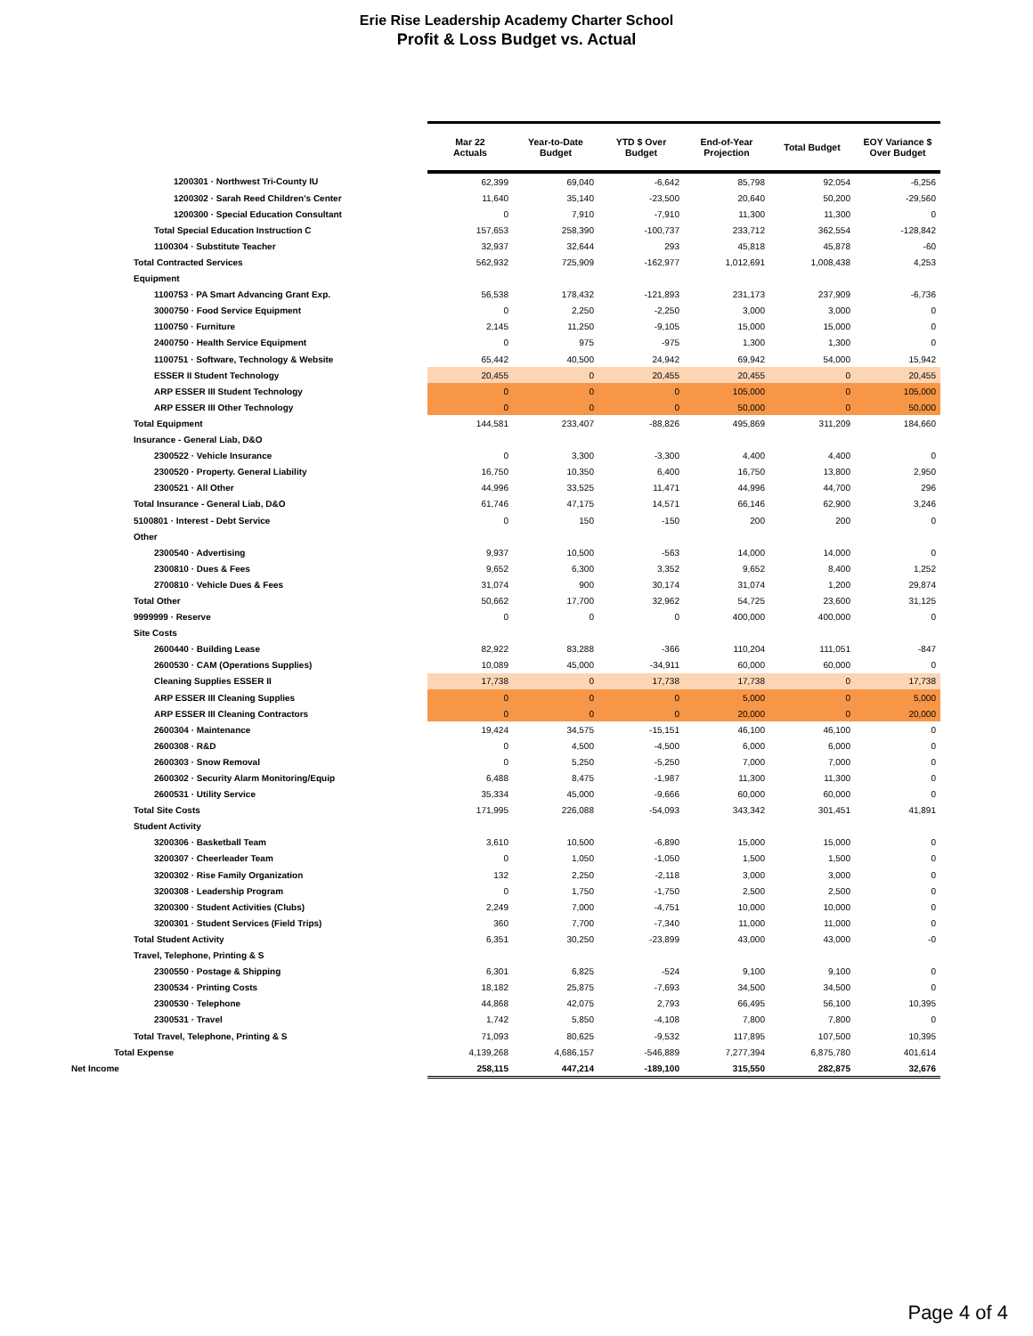Erie Rise Leadership Academy Charter School
Profit & Loss Budget vs. Actual
| | Mar 22 Actuals | Year-to-Date Budget | YTD $ Over Budget | End-of-Year Projection | Total Budget | EOY Variance $ Over Budget |
| --- | --- | --- | --- | --- | --- | --- |
| 1200301 · Northwest Tri-County IU | 62,399 | 69,040 | -6,642 | 85,798 | 92,054 | -6,256 |
| 1200302 · Sarah Reed Children's Center | 11,640 | 35,140 | -23,500 | 20,640 | 50,200 | -29,560 |
| 1200300 · Special Education Consultant | 0 | 7,910 | -7,910 | 11,300 | 11,300 | 0 |
| Total Special Education Instruction C | 157,653 | 258,390 | -100,737 | 233,712 | 362,554 | -128,842 |
| 1100304 · Substitute Teacher | 32,937 | 32,644 | 293 | 45,818 | 45,878 | -60 |
| Total Contracted Services | 562,932 | 725,909 | -162,977 | 1,012,691 | 1,008,438 | 4,253 |
| Equipment | | | | | | |
| 1100753 · PA Smart Advancing Grant Exp. | 56,538 | 178,432 | -121,893 | 231,173 | 237,909 | -6,736 |
| 3000750 · Food Service Equipment | 0 | 2,250 | -2,250 | 3,000 | 3,000 | 0 |
| 1100750 · Furniture | 2,145 | 11,250 | -9,105 | 15,000 | 15,000 | 0 |
| 2400750 · Health Service Equipment | 0 | 975 | -975 | 1,300 | 1,300 | 0 |
| 1100751 · Software, Technology & Website | 65,442 | 40,500 | 24,942 | 69,942 | 54,000 | 15,942 |
| ESSER II Student Technology | 20,455 | 0 | 20,455 | 20,455 | 0 | 20,455 |
| ARP ESSER III Student Technology | 0 | 0 | 0 | 105,000 | 0 | 105,000 |
| ARP ESSER III Other Technology | 0 | 0 | 0 | 50,000 | 0 | 50,000 |
| Total Equipment | 144,581 | 233,407 | -88,826 | 495,869 | 311,209 | 184,660 |
| Insurance - General Liab, D&O | | | | | | |
| 2300522 · Vehicle Insurance | 0 | 3,300 | -3,300 | 4,400 | 4,400 | 0 |
| 2300520 · Property. General Liability | 16,750 | 10,350 | 6,400 | 16,750 | 13,800 | 2,950 |
| 2300521 · All Other | 44,996 | 33,525 | 11,471 | 44,996 | 44,700 | 296 |
| Total Insurance - General Liab, D&O | 61,746 | 47,175 | 14,571 | 66,146 | 62,900 | 3,246 |
| 5100801 · Interest - Debt Service | 0 | 150 | -150 | 200 | 200 | 0 |
| Other | | | | | | |
| 2300540 · Advertising | 9,937 | 10,500 | -563 | 14,000 | 14,000 | 0 |
| 2300810 · Dues & Fees | 9,652 | 6,300 | 3,352 | 9,652 | 8,400 | 1,252 |
| 2700810 · Vehicle Dues & Fees | 31,074 | 900 | 30,174 | 31,074 | 1,200 | 29,874 |
| Total Other | 50,662 | 17,700 | 32,962 | 54,725 | 23,600 | 31,125 |
| 9999999 · Reserve | 0 | 0 | 0 | 400,000 | 400,000 | 0 |
| Site Costs | | | | | | |
| 2600440 · Building Lease | 82,922 | 83,288 | -366 | 110,204 | 111,051 | -847 |
| 2600530 · CAM (Operations Supplies) | 10,089 | 45,000 | -34,911 | 60,000 | 60,000 | 0 |
| Cleaning Supplies ESSER II | 17,738 | 0 | 17,738 | 17,738 | 0 | 17,738 |
| ARP ESSER III Cleaning Supplies | 0 | 0 | 0 | 5,000 | 0 | 5,000 |
| ARP ESSER III Cleaning Contractors | 0 | 0 | 0 | 20,000 | 0 | 20,000 |
| 2600304 · Maintenance | 19,424 | 34,575 | -15,151 | 46,100 | 46,100 | 0 |
| 2600308 · R&D | 0 | 4,500 | -4,500 | 6,000 | 6,000 | 0 |
| 2600303 · Snow Removal | 0 | 5,250 | -5,250 | 7,000 | 7,000 | 0 |
| 2600302 · Security Alarm Monitoring/Equip | 6,488 | 8,475 | -1,987 | 11,300 | 11,300 | 0 |
| 2600531 · Utility Service | 35,334 | 45,000 | -9,666 | 60,000 | 60,000 | 0 |
| Total Site Costs | 171,995 | 226,088 | -54,093 | 343,342 | 301,451 | 41,891 |
| Student Activity | | | | | | |
| 3200306 · Basketball Team | 3,610 | 10,500 | -6,890 | 15,000 | 15,000 | 0 |
| 3200307 · Cheerleader Team | 0 | 1,050 | -1,050 | 1,500 | 1,500 | 0 |
| 3200302 · Rise Family Organization | 132 | 2,250 | -2,118 | 3,000 | 3,000 | 0 |
| 3200308 · Leadership Program | 0 | 1,750 | -1,750 | 2,500 | 2,500 | 0 |
| 3200300 · Student Activities (Clubs) | 2,249 | 7,000 | -4,751 | 10,000 | 10,000 | 0 |
| 3200301 · Student Services (Field Trips) | 360 | 7,700 | -7,340 | 11,000 | 11,000 | 0 |
| Total Student Activity | 6,351 | 30,250 | -23,899 | 43,000 | 43,000 | -0 |
| Travel, Telephone, Printing & S | | | | | | |
| 2300550 · Postage & Shipping | 6,301 | 6,825 | -524 | 9,100 | 9,100 | 0 |
| 2300534 · Printing Costs | 18,182 | 25,875 | -7,693 | 34,500 | 34,500 | 0 |
| 2300530 · Telephone | 44,868 | 42,075 | 2,793 | 66,495 | 56,100 | 10,395 |
| 2300531 · Travel | 1,742 | 5,850 | -4,108 | 7,800 | 7,800 | 0 |
| Total Travel, Telephone, Printing & S | 71,093 | 80,625 | -9,532 | 117,895 | 107,500 | 10,395 |
| Total Expense | 4,139,268 | 4,686,157 | -546,889 | 7,277,394 | 6,875,780 | 401,614 |
| Net Income | 258,115 | 447,214 | -189,100 | 315,550 | 282,875 | 32,676 |
Page 4 of 4